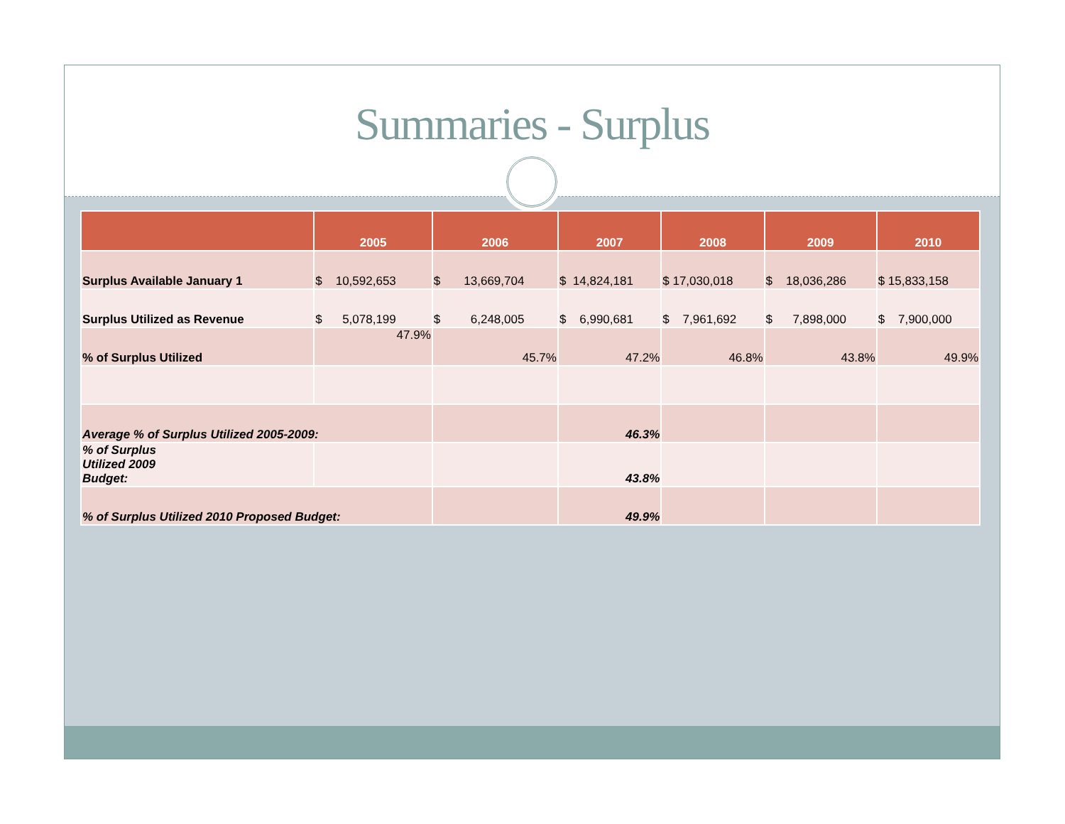Summaries - Surplus
| | 2005 | 2006 | 2007 | 2008 | 2009 | 2010 |
| --- | --- | --- | --- | --- | --- | --- |
| Surplus Available January 1 | $ 10,592,653 | $ 13,669,704 | $ 14,824,181 | $ 17,030,018 | $ 18,036,286 | $ 15,833,158 |
| Surplus Utilized as Revenue | $ 5,078,199 | $ 6,248,005 | $ 6,990,681 | $ 7,961,692 | $ 7,898,000 | $ 7,900,000 |
| % of Surplus Utilized | 47.9% | 45.7% | 47.2% | 46.8% | 43.8% | 49.9% |
| Average % of Surplus Utilized 2005-2009: | | | 46.3% | | | |
| % of Surplus Utilized 2009 Budget: | | | 43.8% | | | |
| % of Surplus Utilized 2010 Proposed Budget: | | | 49.9% | | | |